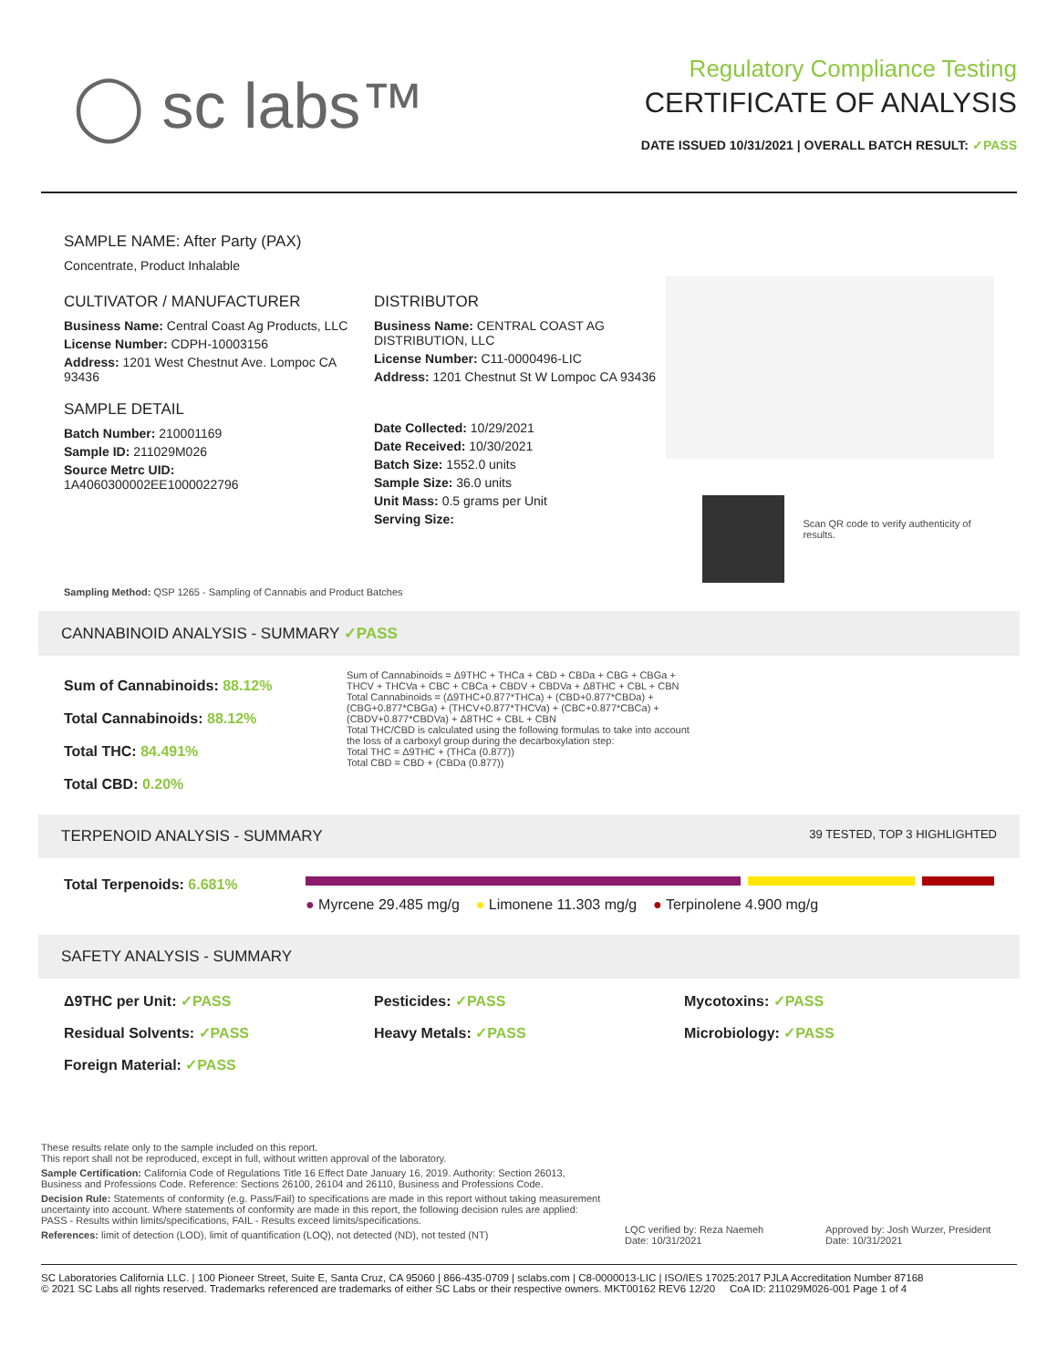◯ sc labs™
Regulatory Compliance Testing
CERTIFICATE OF ANALYSIS
DATE ISSUED 10/31/2021 | OVERALL BATCH RESULT: ✓PASS
SAMPLE NAME: After Party (PAX)
Concentrate, Product Inhalable
CULTIVATOR / MANUFACTURER
Business Name: Central Coast Ag Products, LLC
License Number: CDPH-10003156
Address: 1201 West Chestnut Ave. Lompoc CA 93436
SAMPLE DETAIL
Batch Number: 210001169
Sample ID: 211029M026
Source Metrc UID:
1A4060300002EE1000022796
DISTRIBUTOR
Business Name: CENTRAL COAST AG DISTRIBUTION, LLC
License Number: C11-0000496-LIC
Address: 1201 Chestnut St W Lompoc CA 93436
Date Collected: 10/29/2021
Date Received: 10/30/2021
Batch Size: 1552.0 units
Sample Size: 36.0 units
Unit Mass: 0.5 grams per Unit
Serving Size:
Scan QR code to verify authenticity of results.
Sampling Method: QSP 1265 - Sampling of Cannabis and Product Batches
CANNABINOID ANALYSIS - SUMMARY ✓PASS
Sum of Cannabinoids: 88.12%
Total Cannabinoids: 88.12%
Total THC: 84.491%
Total CBD: 0.20%
Sum of Cannabinoids = Δ9THC + THCa + CBD + CBDa + CBG + CBGa + THCV + THCVa + CBC + CBCa + CBDV + CBDVa + Δ8THC + CBL + CBN
Total Cannabinoids = (Δ9THC+0.877*THCa) + (CBD+0.877*CBDa) + (CBG+0.877*CBGa) + (THCV+0.877*THCVa) + (CBC+0.877*CBCa) + (CBDV+0.877*CBDVa) + Δ8THC + CBL + CBN
Total THC/CBD is calculated using the following formulas to take into account the loss of a carboxyl group during the decarboxylation step:
Total THC = Δ9THC + (THCa (0.877))
Total CBD = CBD + (CBDa (0.877))
TERPENOID ANALYSIS - SUMMARY 39 TESTED, TOP 3 HIGHLIGHTED
Total Terpenoids: 6.681%
● Myrcene 29.485 mg/g ● Limonene 11.303 mg/g ● Terpinolene 4.900 mg/g
SAFETY ANALYSIS - SUMMARY
Δ9THC per Unit: ✓PASS Pesticides: ✓PASS Mycotoxins: ✓PASS Residual Solvents: ✓PASS Heavy Metals: ✓PASS Microbiology: ✓PASS Foreign Material: ✓PASS
These results relate only to the sample included on this report.
This report shall not be reproduced, except in full, without written approval of the laboratory.
Sample Certification: California Code of Regulations Title 16 Effect Date January 16, 2019. Authority: Section 26013, Business and Professions Code. Reference: Sections 26100, 26104 and 26110, Business and Professions Code.
Decision Rule: Statements of conformity (e.g. Pass/Fail) to specifications are made in this report without taking measurement uncertainty into account. Where statements of conformity are made in this report, the following decision rules are applied: PASS - Results within limits/specifications, FAIL - Results exceed limits/specifications.
References: limit of detection (LOD), limit of quantification (LOQ), not detected (ND), not tested (NT)
LQC verified by: Reza Naemeh
Date: 10/31/2021
Approved by: Josh Wurzer, President
Date: 10/31/2021
SC Laboratories California LLC. | 100 Pioneer Street, Suite E, Santa Cruz, CA 95060 | 866-435-0709 | sclabs.com | C8-0000013-LIC | ISO/IES 17025:2017 PJLA Accreditation Number 87168
© 2021 SC Labs all rights reserved. Trademarks referenced are trademarks of either SC Labs or their respective owners. MKT00162 REV6 12/20 CoA ID: 211029M026-001 Page 1 of 4